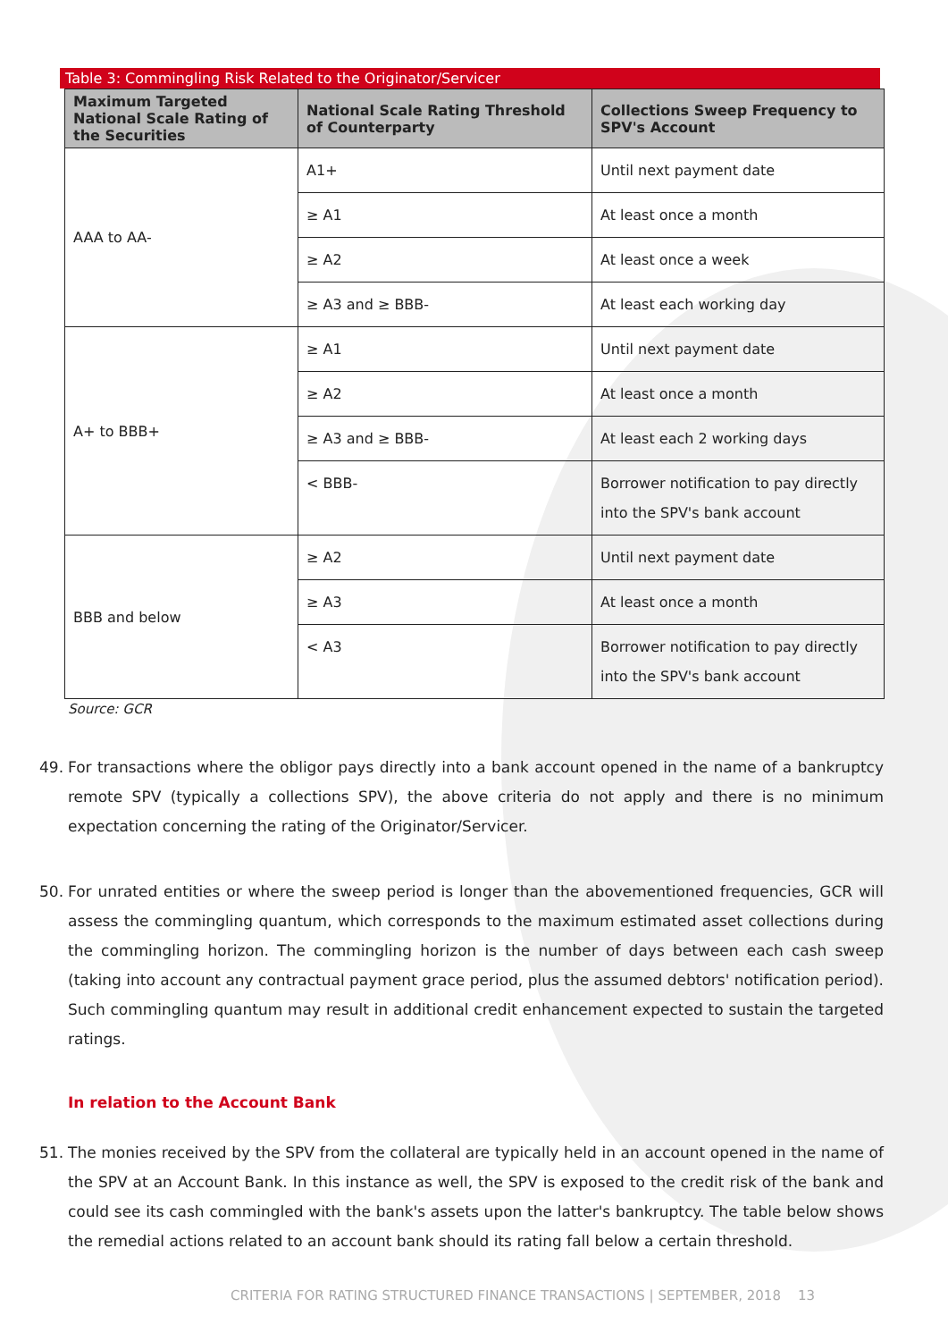Table 3: Commingling Risk Related to the Originator/Servicer
| Maximum Targeted National Scale Rating of the Securities | National Scale Rating Threshold of Counterparty | Collections Sweep Frequency to SPV's Account |
| --- | --- | --- |
| AAA to AA- | A1+ | Until next payment date |
| | ≥ A1 | At least once a month |
| | ≥ A2 | At least once a week |
| | ≥ A3 and ≥ BBB- | At least each working day |
| A+ to BBB+ | ≥ A1 | Until next payment date |
| | ≥ A2 | At least once a month |
| | ≥ A3 and ≥ BBB- | At least each 2 working days |
| | < BBB- | Borrower notification to pay directly into the SPV's bank account |
| BBB and below | ≥ A2 | Until next payment date |
| | ≥ A3 | At least once a month |
| | < A3 | Borrower notification to pay directly into the SPV's bank account |
Source: GCR
49. For transactions where the obligor pays directly into a bank account opened in the name of a bankruptcy remote SPV (typically a collections SPV), the above criteria do not apply and there is no minimum expectation concerning the rating of the Originator/Servicer.
50. For unrated entities or where the sweep period is longer than the abovementioned frequencies, GCR will assess the commingling quantum, which corresponds to the maximum estimated asset collections during the commingling horizon. The commingling horizon is the number of days between each cash sweep (taking into account any contractual payment grace period, plus the assumed debtors' notification period). Such commingling quantum may result in additional credit enhancement expected to sustain the targeted ratings.
In relation to the Account Bank
51. The monies received by the SPV from the collateral are typically held in an account opened in the name of the SPV at an Account Bank. In this instance as well, the SPV is exposed to the credit risk of the bank and could see its cash commingled with the bank's assets upon the latter's bankruptcy. The table below shows the remedial actions related to an account bank should its rating fall below a certain threshold.
CRITERIA FOR RATING STRUCTURED FINANCE TRANSACTIONS | SEPTEMBER, 2018 13